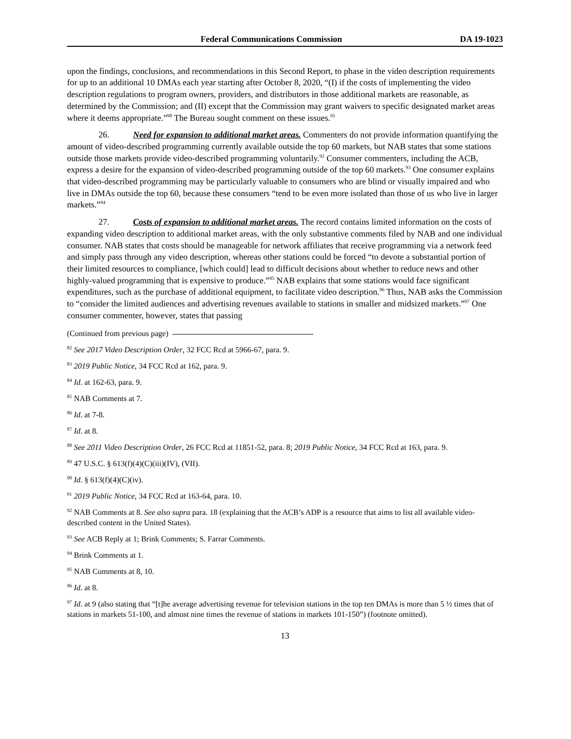Federal Communications Commission DA 19-1023
upon the findings, conclusions, and recommendations in this Second Report, to phase in the video description requirements for up to an additional 10 DMAs each year starting after October 8, 2020, “(I) if the costs of implementing the video description regulations to program owners, providers, and distributors in those additional markets are reasonable, as determined by the Commission; and (II) except that the Commission may grant waivers to specific designated market areas where it deems appropriate.”<sup>90</sup> The Bureau sought comment on these issues.<sup>91</sup>
26. Need for expansion to additional market areas. Commenters do not provide information quantifying the amount of video-described programming currently available outside the top 60 markets, but NAB states that some stations outside those markets provide video-described programming voluntarily.<sup>92</sup> Consumer commenters, including the ACB, express a desire for the expansion of video-described programming outside of the top 60 markets.<sup>93</sup> One consumer explains that video-described programming may be particularly valuable to consumers who are blind or visually impaired and who live in DMAs outside the top 60, because these consumers “tend to be even more isolated than those of us who live in larger markets.”<sup>94</sup>
27. Costs of expansion to additional market areas. The record contains limited information on the costs of expanding video description to additional market areas, with the only substantive comments filed by NAB and one individual consumer. NAB states that costs should be manageable for network affiliates that receive programming via a network feed and simply pass through any video description, whereas other stations could be forced “to devote a substantial portion of their limited resources to compliance, [which could] lead to difficult decisions about whether to reduce news and other highly-valued programming that is expensive to produce.”<sup>95</sup> NAB explains that some stations would face significant expenditures, such as the purchase of additional equipment, to facilitate video description.<sup>96</sup> Thus, NAB asks the Commission to “consider the limited audiences and advertising revenues available to stations in smaller and midsized markets.”<sup>97</sup> One consumer commenter, however, states that passing
(Continued from previous page)
<sup>82</sup> See 2017 Video Description Order, 32 FCC Rcd at 5966-67, para. 9.
<sup>83</sup> 2019 Public Notice, 34 FCC Rcd at 162, para. 9.
<sup>84</sup> Id. at 162-63, para. 9.
<sup>85</sup> NAB Comments at 7.
<sup>86</sup> Id. at 7-8.
<sup>87</sup> Id. at 8.
<sup>88</sup> See 2011 Video Description Order, 26 FCC Rcd at 11851-52, para. 8; 2019 Public Notice, 34 FCC Rcd at 163, para. 9.
<sup>89</sup> 47 U.S.C. § 613(f)(4)(C)(iii)(IV), (VII).
<sup>90</sup> Id. § 613(f)(4)(C)(iv).
<sup>91</sup> 2019 Public Notice, 34 FCC Rcd at 163-64, para. 10.
<sup>92</sup> NAB Comments at 8. See also supra para. 18 (explaining that the ACB’s ADP is a resource that aims to list all available video-described content in the United States).
<sup>93</sup> See ACB Reply at 1; Brink Comments; S. Farrar Comments.
<sup>94</sup> Brink Comments at 1.
<sup>95</sup> NAB Comments at 8, 10.
<sup>96</sup> Id. at 8.
<sup>97</sup> Id. at 9 (also stating that “[t]he average advertising revenue for television stations in the top ten DMAs is more than 5 ½ times that of stations in markets 51-100, and almost nine times the revenue of stations in markets 101-150”) (footnote omitted).
13